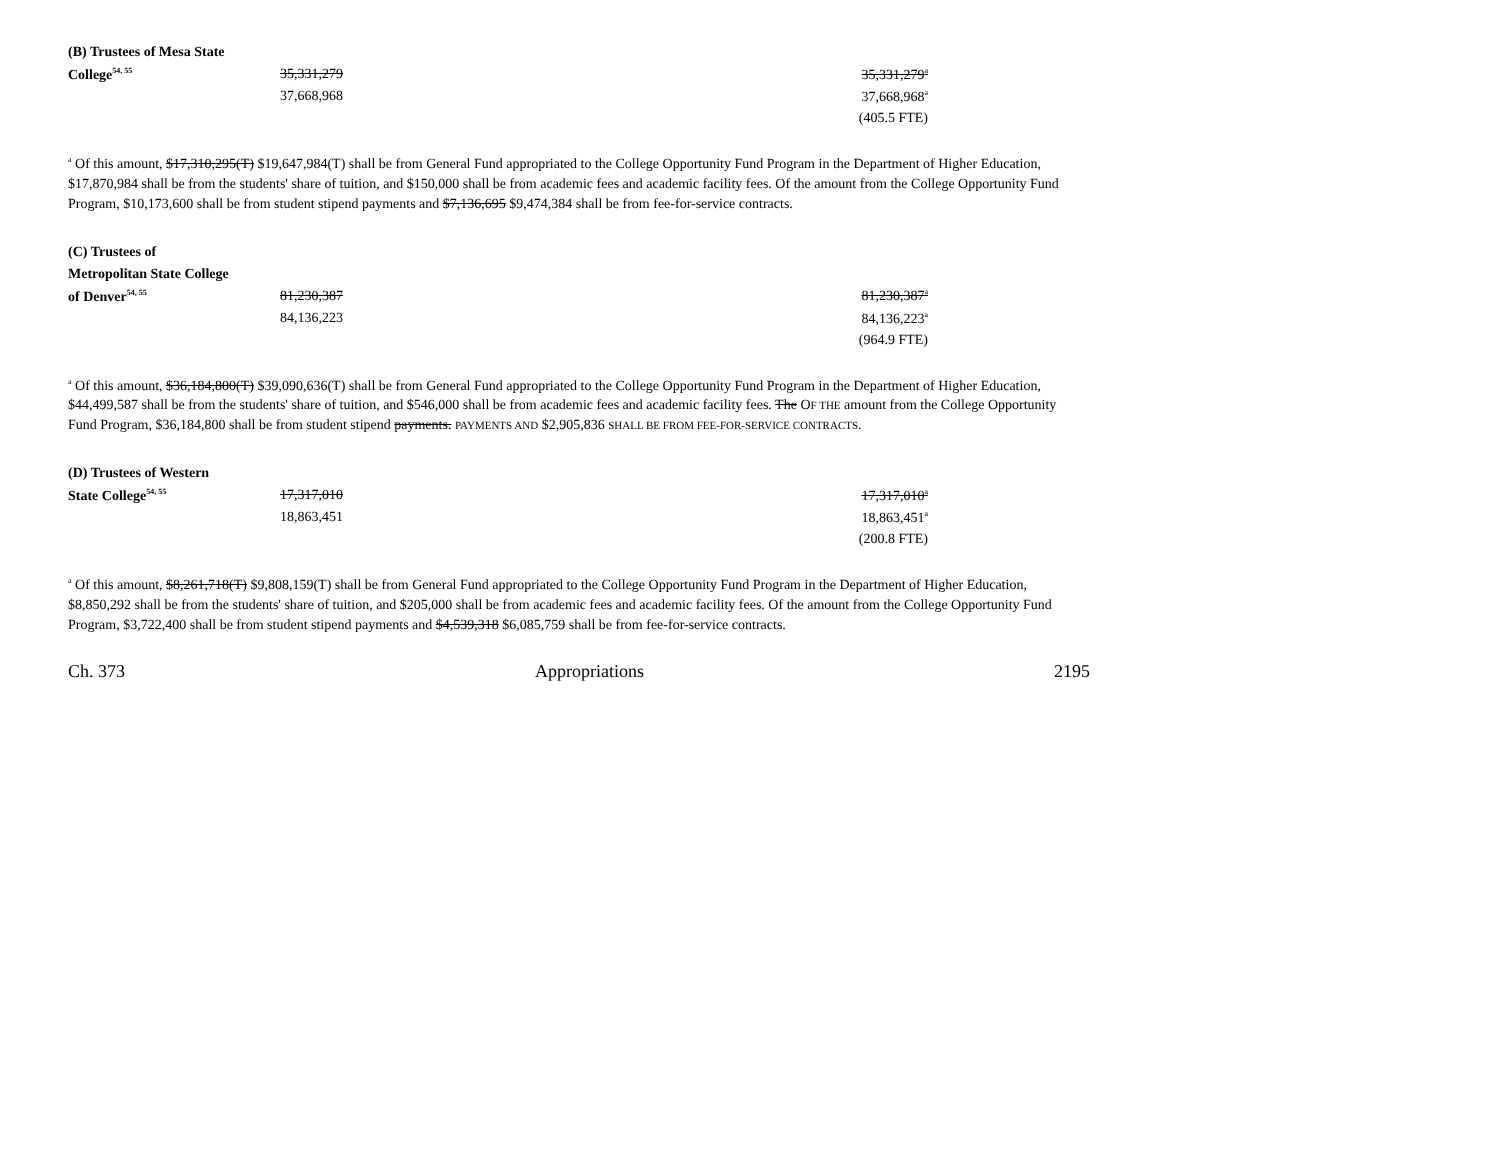| (B) Trustees of Mesa State | | |
| College<sup>54, 55</sup> | 35,331,279 | 35,331,279<sup>a</sup> |
| | 37,668,968 | 37,668,968<sup>a</sup> |
| | | (405.5 FTE) |
<sup>a</sup> Of this amount, $17,310,295(T) $19,647,984(T) shall be from General Fund appropriated to the College Opportunity Fund Program in the Department of Higher Education, $17,870,984 shall be from the students' share of tuition, and $150,000 shall be from academic fees and academic facility fees. Of the amount from the College Opportunity Fund Program, $10,173,600 shall be from student stipend payments and $7,136,695 $9,474,384 shall be from fee-for-service contracts.
| (C) Trustees of | | |
| Metropolitan State College | | |
| of Denver<sup>54, 55</sup> | 81,230,387 | 81,230,387<sup>a</sup> |
| | 84,136,223 | 84,136,223<sup>a</sup> |
| | | (964.9 FTE) |
<sup>a</sup> Of this amount, $36,184,800(T) $39,090,636(T) shall be from General Fund appropriated to the College Opportunity Fund Program in the Department of Higher Education, $44,499,587 shall be from the students' share of tuition, and $546,000 shall be from academic fees and academic facility fees. The OF THE amount from the College Opportunity Fund Program, $36,184,800 shall be from student stipend payments. PAYMENTS AND $2,905,836 SHALL BE FROM FEE-FOR-SERVICE CONTRACTS.
| (D) Trustees of Western | | |
| State College<sup>54, 55</sup> | 17,317,010 | 17,317,010<sup>a</sup> |
| | 18,863,451 | 18,863,451<sup>a</sup> |
| | | (200.8 FTE) |
<sup>a</sup> Of this amount, $8,261,718(T) $9,808,159(T) shall be from General Fund appropriated to the College Opportunity Fund Program in the Department of Higher Education, $8,850,292 shall be from the students' share of tuition, and $205,000 shall be from academic fees and academic facility fees. Of the amount from the College Opportunity Fund Program, $3,722,400 shall be from student stipend payments and $4,539,318 $6,085,759 shall be from fee-for-service contracts.
Ch. 373 Appropriations 2195